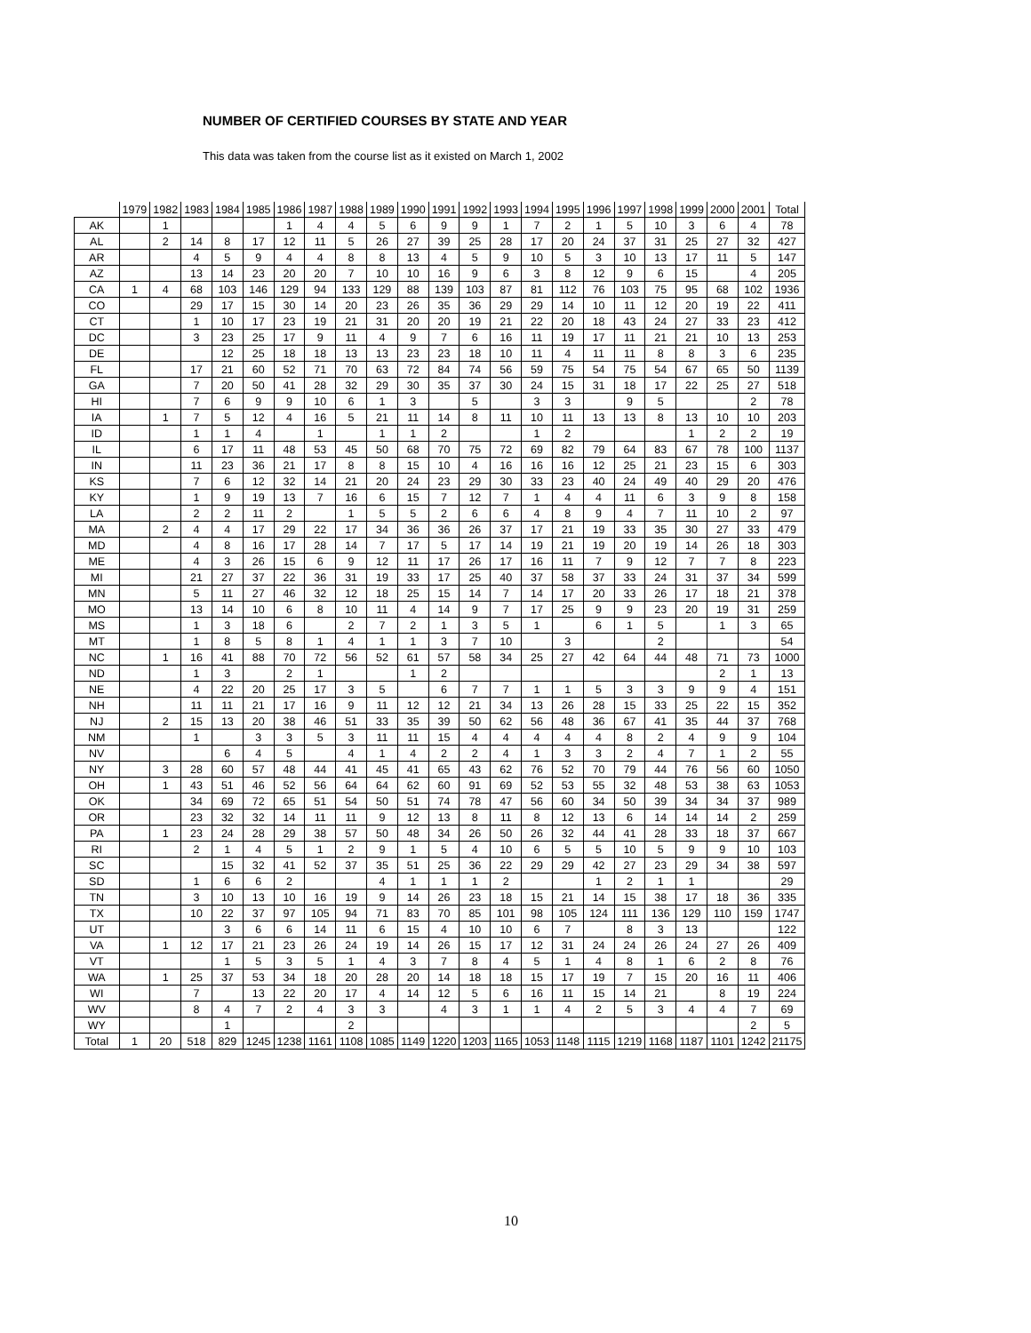NUMBER OF CERTIFIED COURSES BY STATE AND YEAR
This data was taken from the course list as it existed on March 1, 2002
| | 1979 | 1982 | 1983 | 1984 | 1985 | 1986 | 1987 | 1988 | 1989 | 1990 | 1991 | 1992 | 1993 | 1994 | 1995 | 1996 | 1997 | 1998 | 1999 | 2000 | 2001 | Total |
| --- | --- | --- | --- | --- | --- | --- | --- | --- | --- | --- | --- | --- | --- | --- | --- | --- | --- | --- | --- | --- | --- | --- |
| AK | | 1 | | | | 1 | 4 | 4 | 5 | 6 | 9 | 9 | 1 | 7 | 2 | 1 | 5 | 10 | 3 | 6 | 4 | 78 |
| AL | | 2 | 14 | 8 | 17 | 12 | 11 | 5 | 26 | 27 | 39 | 25 | 28 | 17 | 20 | 24 | 37 | 31 | 25 | 27 | 32 | 427 |
| AR | | | 4 | 5 | 9 | 4 | 4 | 8 | 8 | 13 | 4 | 5 | 9 | 10 | 5 | 3 | 10 | 13 | 17 | 11 | 5 | 147 |
| AZ | | | 13 | 14 | 23 | 20 | 20 | 7 | 10 | 10 | 16 | 9 | 6 | 3 | 8 | 12 | 9 | 6 | 15 | | 4 | 205 |
| CA | 1 | 4 | 68 | 103 | 146 | 129 | 94 | 133 | 129 | 88 | 139 | 103 | 87 | 81 | 112 | 76 | 103 | 75 | 95 | 68 | 102 | 1936 |
| CO | | | 29 | 17 | 15 | 30 | 14 | 20 | 23 | 26 | 35 | 36 | 29 | 29 | 14 | 10 | 11 | 12 | 20 | 19 | 22 | 411 |
| CT | | | 1 | 10 | 17 | 23 | 19 | 21 | 31 | 20 | 20 | 19 | 21 | 22 | 20 | 18 | 43 | 24 | 27 | 33 | 23 | 412 |
| DC | | | 3 | 23 | 25 | 17 | 9 | 11 | 4 | 9 | 7 | 6 | 16 | 11 | 19 | 17 | 11 | 21 | 21 | 10 | 13 | 253 |
| DE | | | | 12 | 25 | 18 | 18 | 13 | 13 | 23 | 23 | 18 | 10 | 11 | 4 | 11 | 11 | 8 | 8 | 3 | 6 | 235 |
| FL | | | 17 | 21 | 60 | 52 | 71 | 70 | 63 | 72 | 84 | 74 | 56 | 59 | 75 | 54 | 75 | 54 | 67 | 65 | 50 | 1139 |
| GA | | | 7 | 20 | 50 | 41 | 28 | 32 | 29 | 30 | 35 | 37 | 30 | 24 | 15 | 31 | 18 | 17 | 22 | 25 | 27 | 518 |
| HI | | | 7 | 6 | 9 | 9 | 10 | 6 | 1 | 3 | | 5 | | 3 | 3 | | 9 | 5 | | | 2 | 78 |
| IA | | 1 | 7 | 5 | 12 | 4 | 16 | 5 | 21 | 11 | 14 | 8 | 11 | 10 | 11 | 13 | 13 | 8 | 13 | 10 | 10 | 203 |
| ID | | | 1 | 1 | 4 | | 1 | | 1 | 1 | 2 | | | 1 | 2 | | | | 1 | 2 | 2 | 19 |
| IL | | | 6 | 17 | 11 | 48 | 53 | 45 | 50 | 68 | 70 | 75 | 72 | 69 | 82 | 79 | 64 | 83 | 67 | 78 | 100 | 1137 |
| IN | | | 11 | 23 | 36 | 21 | 17 | 8 | 8 | 15 | 10 | 4 | 16 | 16 | 16 | 12 | 25 | 21 | 23 | 15 | 6 | 303 |
| KS | | | 7 | 6 | 12 | 32 | 14 | 21 | 20 | 24 | 23 | 29 | 30 | 33 | 23 | 40 | 24 | 49 | 40 | 29 | 20 | 476 |
| KY | | | 1 | 9 | 19 | 13 | 7 | 16 | 6 | 15 | 7 | 12 | 7 | 1 | 4 | 4 | 11 | 6 | 3 | 9 | 8 | 158 |
| LA | | | 2 | 2 | 11 | 2 | | 1 | 5 | 5 | 2 | 6 | 6 | 4 | 8 | 9 | 4 | 7 | 11 | 10 | 2 | 97 |
| MA | | 2 | 4 | 4 | 17 | 29 | 22 | 17 | 34 | 36 | 36 | 26 | 37 | 17 | 21 | 19 | 33 | 35 | 30 | 27 | 33 | 479 |
| MD | | | 4 | 8 | 16 | 17 | 28 | 14 | 7 | 17 | 5 | 17 | 14 | 19 | 21 | 19 | 20 | 19 | 14 | 26 | 18 | 303 |
| ME | | | 4 | 3 | 26 | 15 | 6 | 9 | 12 | 11 | 17 | 26 | 17 | 16 | 11 | 7 | 9 | 12 | 7 | 7 | 8 | 223 |
| MI | | | 21 | 27 | 37 | 22 | 36 | 31 | 19 | 33 | 17 | 25 | 40 | 37 | 58 | 37 | 33 | 24 | 31 | 37 | 34 | 599 |
| MN | | | 5 | 11 | 27 | 46 | 32 | 12 | 18 | 25 | 15 | 14 | 7 | 14 | 17 | 20 | 33 | 26 | 17 | 18 | 21 | 378 |
| MO | | | 13 | 14 | 10 | 6 | 8 | 10 | 11 | 4 | 14 | 9 | 7 | 17 | 25 | 9 | 9 | 23 | 20 | 19 | 31 | 259 |
| MS | | | 1 | 3 | 18 | 6 | | 2 | 7 | 2 | 1 | 3 | 5 | 1 | | 6 | 1 | 5 | | 1 | 3 | 65 |
| MT | | | 1 | 8 | 5 | 8 | 1 | 4 | 1 | 1 | 3 | 7 | 10 | | 3 | | | 2 | | | | 54 |
| NC | | 1 | 16 | 41 | 88 | 70 | 72 | 56 | 52 | 61 | 57 | 58 | 34 | 25 | 27 | 42 | 64 | 44 | 48 | 71 | 73 | 1000 |
| ND | | | 1 | 3 | | 2 | 1 | | | 1 | 2 | | | | | | | | | 2 | 1 | 13 |
| NE | | | 4 | 22 | 20 | 25 | 17 | 3 | 5 | | 6 | 7 | 7 | 1 | 1 | 5 | 3 | 3 | 9 | 9 | 4 | 151 |
| NH | | | 11 | 11 | 21 | 17 | 16 | 9 | 11 | 12 | 12 | 21 | 34 | 13 | 26 | 28 | 15 | 33 | 25 | 22 | 15 | 352 |
| NJ | | 2 | 15 | 13 | 20 | 38 | 46 | 51 | 33 | 35 | 39 | 50 | 62 | 56 | 48 | 36 | 67 | 41 | 35 | 44 | 37 | 768 |
| NM | | | 1 | | 3 | 3 | 5 | 3 | 11 | 11 | 15 | 4 | 4 | 4 | 4 | 4 | 8 | 2 | 4 | 9 | 9 | 104 |
| NV | | | | 6 | 4 | 5 | | 4 | 1 | 4 | 2 | 2 | 4 | 1 | 3 | 3 | 2 | 4 | 7 | 1 | 2 | 55 |
| NY | | 3 | 28 | 60 | 57 | 48 | 44 | 41 | 45 | 41 | 65 | 43 | 62 | 76 | 52 | 70 | 79 | 44 | 76 | 56 | 60 | 1050 |
| OH | | 1 | 43 | 51 | 46 | 52 | 56 | 64 | 64 | 62 | 60 | 91 | 69 | 52 | 53 | 55 | 32 | 48 | 53 | 38 | 63 | 1053 |
| OK | | | 34 | 69 | 72 | 65 | 51 | 54 | 50 | 51 | 74 | 78 | 47 | 56 | 60 | 34 | 50 | 39 | 34 | 34 | 37 | 989 |
| OR | | | 23 | 32 | 32 | 14 | 11 | 11 | 9 | 12 | 13 | 8 | 11 | 8 | 12 | 13 | 6 | 14 | 14 | 14 | 2 | 259 |
| PA | | 1 | 23 | 24 | 28 | 29 | 38 | 57 | 50 | 48 | 34 | 26 | 50 | 26 | 32 | 44 | 41 | 28 | 33 | 18 | 37 | 667 |
| RI | | | 2 | 1 | 4 | 5 | 1 | 2 | 9 | 1 | 5 | 4 | 10 | 6 | 5 | 5 | 10 | 5 | 9 | 9 | 10 | 103 |
| SC | | | | 15 | 32 | 41 | 52 | 37 | 35 | 51 | 25 | 36 | 22 | 29 | 29 | 42 | 27 | 23 | 29 | 34 | 38 | 597 |
| SD | | | 1 | 6 | 6 | 2 | | | 4 | 1 | 1 | 1 | 2 | | | 1 | 2 | 1 | 1 | | | 29 |
| TN | | | 3 | 10 | 13 | 10 | 16 | 19 | 9 | 14 | 26 | 23 | 18 | 15 | 21 | 14 | 15 | 38 | 17 | 18 | 36 | 335 |
| TX | | | 10 | 22 | 37 | 97 | 105 | 94 | 71 | 83 | 70 | 85 | 101 | 98 | 105 | 124 | 111 | 136 | 129 | 110 | 159 | 1747 |
| UT | | | | 3 | 6 | 6 | 14 | 11 | 6 | 15 | 4 | 10 | 10 | 6 | 7 | | 8 | 3 | 13 | | | 122 |
| VA | | 1 | 12 | 17 | 21 | 23 | 26 | 24 | 19 | 14 | 26 | 15 | 17 | 12 | 31 | 24 | 24 | 26 | 24 | 27 | 26 | 409 |
| VT | | | | 1 | 5 | 3 | 5 | 1 | 4 | 3 | 7 | 8 | 4 | 5 | 1 | 4 | 8 | 1 | 6 | 2 | 8 | 76 |
| WA | | 1 | 25 | 37 | 53 | 34 | 18 | 20 | 28 | 20 | 14 | 18 | 18 | 15 | 17 | 19 | 7 | 15 | 20 | 16 | 11 | 406 |
| WI | | | 7 | | 13 | 22 | 20 | 17 | 4 | 14 | 12 | 5 | 6 | 16 | 11 | 15 | 14 | 21 | | 8 | 19 | 224 |
| WV | | | 8 | 4 | 7 | 2 | 4 | 3 | 3 | | 4 | 3 | 1 | 1 | 4 | 2 | 5 | 3 | 4 | 4 | 7 | 69 |
| WY | | | | 1 | | | | 2 | | | | | | | | | | | | | 2 | 5 |
| Total | 1 | 20 | 518 | 829 | 1245 | 1238 | 1161 | 1108 | 1085 | 1149 | 1220 | 1203 | 1165 | 1053 | 1148 | 1115 | 1219 | 1168 | 1187 | 1101 | 1242 | 21175 |
10